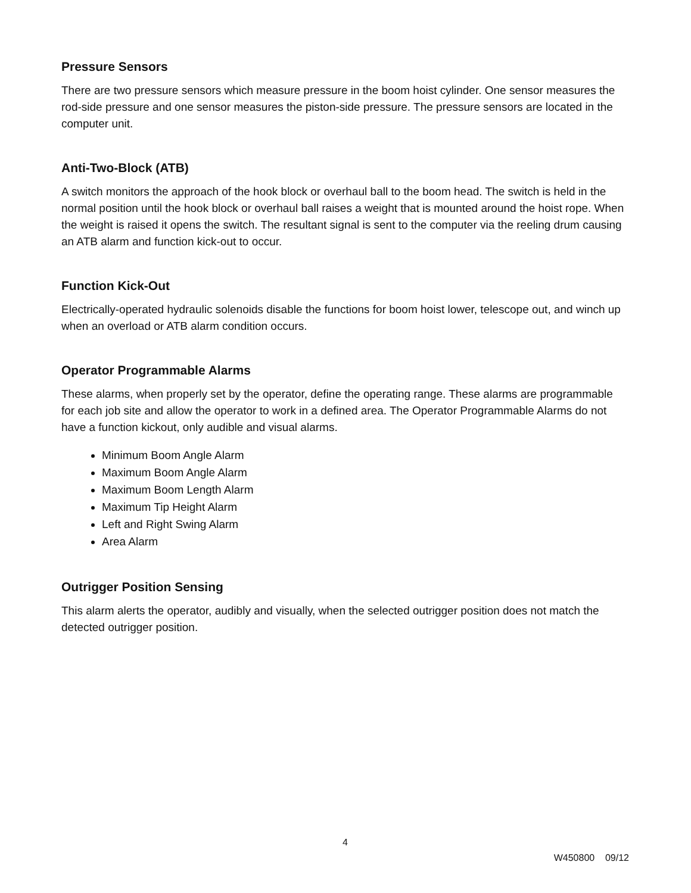Pressure Sensors
There are two pressure sensors which measure pressure in the boom hoist cylinder. One sensor measures the rod-side pressure and one sensor measures the piston-side pressure. The pressure sensors are located in the computer unit.
Anti-Two-Block (ATB)
A switch monitors the approach of the hook block or overhaul ball to the boom head. The switch is held in the normal position until the hook block or overhaul ball raises a weight that is mounted around the hoist rope. When the weight is raised it opens the switch. The resultant signal is sent to the computer via the reeling drum causing an ATB alarm and function kick-out to occur.
Function Kick-Out
Electrically-operated hydraulic solenoids disable the functions for boom hoist lower, telescope out, and winch up when an overload or ATB alarm condition occurs.
Operator Programmable Alarms
These alarms, when properly set by the operator, define the operating range. These alarms are programmable for each job site and allow the operator to work in a defined area. The Operator Programmable Alarms do not have a function kickout, only audible and visual alarms.
Minimum Boom Angle Alarm
Maximum Boom Angle Alarm
Maximum Boom Length Alarm
Maximum Tip Height Alarm
Left and Right Swing Alarm
Area Alarm
Outrigger Position Sensing
This alarm alerts the operator, audibly and visually, when the selected outrigger position does not match the detected outrigger position.
4
W450800 09/12